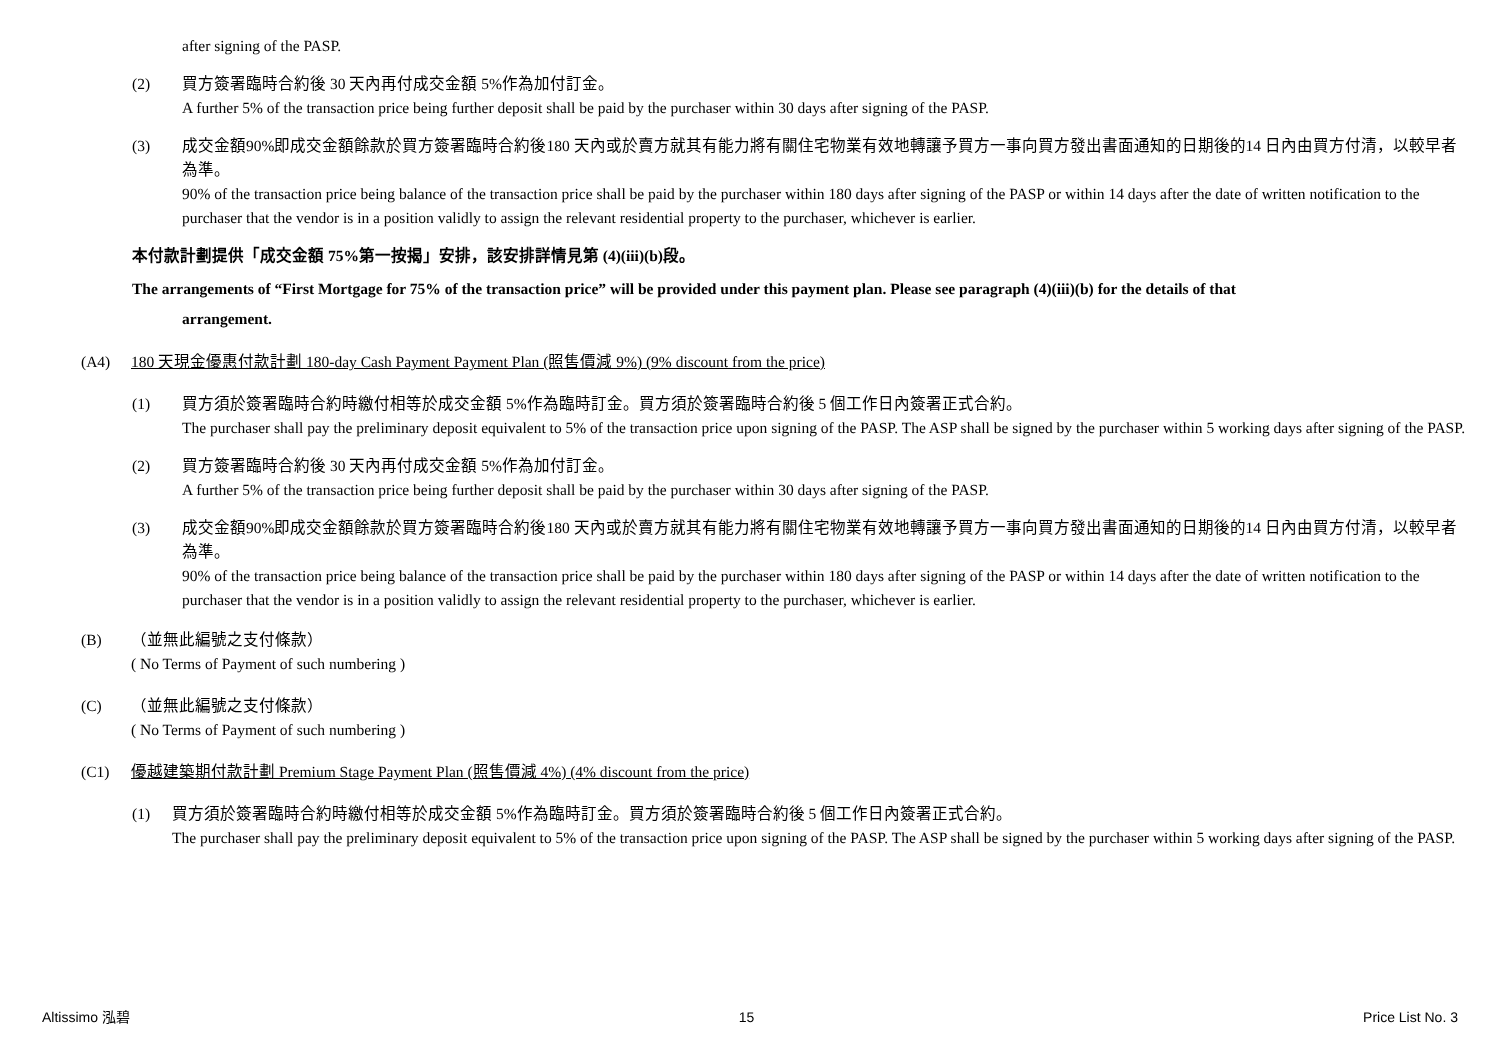after signing of the PASP.
(2) 買方簽署臨時合約後 30 天內再付成交金額 5%作為加付訂金。
A further 5% of the transaction price being further deposit shall be paid by the purchaser within 30 days after signing of the PASP.
(3) 成交金額90%即成交金額餘款於買方簽署臨時合約後180 天內或於賣方就其有能力將有關住宅物業有效地轉讓予買方一事向買方發出書面通知的日期後的14 日內由買方付清，以較早者為準。
90% of the transaction price being balance of the transaction price shall be paid by the purchaser within 180 days after signing of the PASP or within 14 days after the date of written notification to the purchaser that the vendor is in a position validly to assign the relevant residential property to the purchaser, whichever is earlier.
本付款計劃提供「成交金額 75%第一按揭」安排，該安排詳情見第 (4)(iii)(b)段。
The arrangements of “First Mortgage for 75% of the transaction price” will be provided under this payment plan. Please see paragraph (4)(iii)(b) for the details of that
arrangement.
(A4) 180 天現金優惠付款計劃 180-day Cash Payment Payment Plan (照售價減 9%) (9% discount from the price)
(1) 買方須於簽署臨時合約時繳付相等於成交金額 5%作為臨時訂金。買方須於簽署臨時合約後 5 個工作日內簽署正式合約。
The purchaser shall pay the preliminary deposit equivalent to 5% of the transaction price upon signing of the PASP. The ASP shall be signed by the purchaser within 5 working days after signing of the PASP.
(2) 買方簽署臨時合約後 30 天內再付成交金額 5%作為加付訂金。
A further 5% of the transaction price being further deposit shall be paid by the purchaser within 30 days after signing of the PASP.
(3) 成交金額90%即成交金額餘款於買方簽署臨時合約後180 天內或於賣方就其有能力將有關住宅物業有效地轉讓予買方一事向買方發出書面通知的日期後的14 日內由買方付清，以較早者為準。
90% of the transaction price being balance of the transaction price shall be paid by the purchaser within 180 days after signing of the PASP or within 14 days after the date of written notification to the purchaser that the vendor is in a position validly to assign the relevant residential property to the purchaser, whichever is earlier.
(B) （並無此編號之支付條款）
( No Terms of Payment of such numbering )
(C) （並無此編號之支付條款）
( No Terms of Payment of such numbering )
(C1) 優越建築期付款計劃 Premium Stage Payment Plan (照售價減 4%) (4% discount from the price)
(1) 買方須於簽署臨時合約時繳付相等於成交金額 5%作為臨時訂金。買方須於簽署臨時合約後 5 個工作日內簽署正式合約。
The purchaser shall pay the preliminary deposit equivalent to 5% of the transaction price upon signing of the PASP. The ASP shall be signed by the purchaser within 5 working days after signing of the PASP.
Altissimo 泓碧 15 Price List No. 3